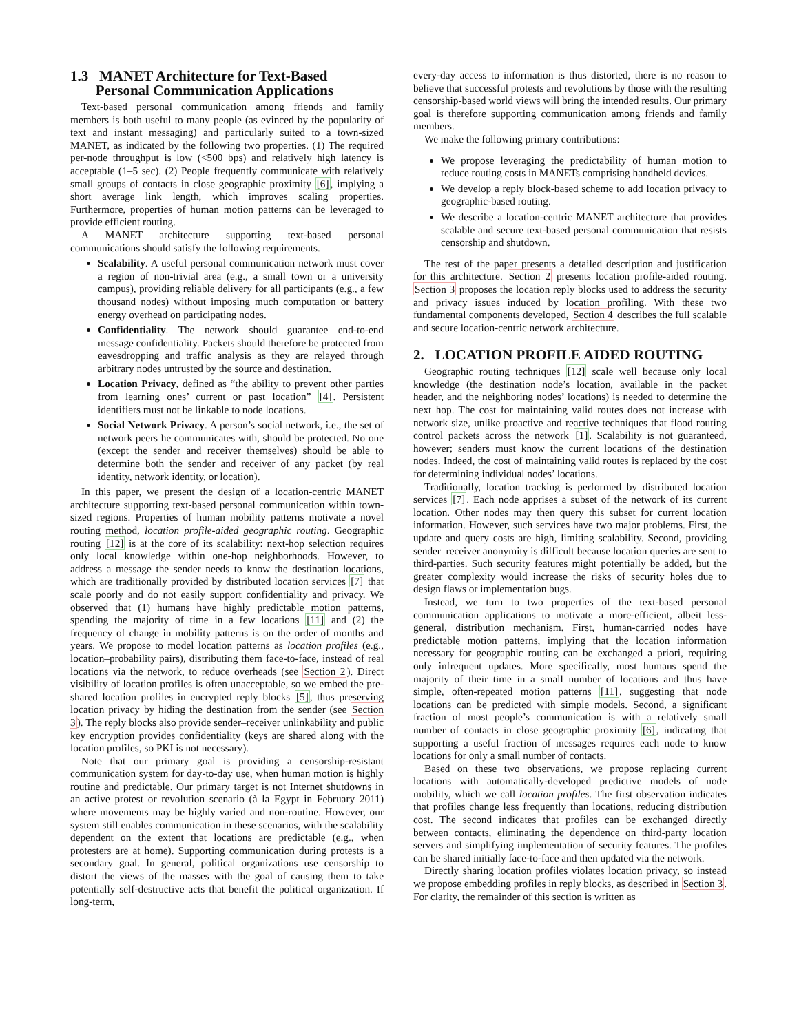1.3 MANET Architecture for Text-Based
Personal Communication Applications
Text-based personal communication among friends and family members is both useful to many people (as evinced by the popularity of text and instant messaging) and particularly suited to a town-sized MANET, as indicated by the following two properties. (1) The required per-node throughput is low (<500 bps) and relatively high latency is acceptable (1–5 sec). (2) People frequently communicate with relatively small groups of contacts in close geographic proximity [6], implying a short average link length, which improves scaling properties. Furthermore, properties of human motion patterns can be leveraged to provide efficient routing.
A MANET architecture supporting text-based personal communications should satisfy the following requirements.
Scalability. A useful personal communication network must cover a region of non-trivial area (e.g., a small town or a university campus), providing reliable delivery for all participants (e.g., a few thousand nodes) without imposing much computation or battery energy overhead on participating nodes.
Confidentiality. The network should guarantee end-to-end message confidentiality. Packets should therefore be protected from eavesdropping and traffic analysis as they are relayed through arbitrary nodes untrusted by the source and destination.
Location Privacy, defined as “the ability to prevent other parties from learning ones’ current or past location” [4]. Persistent identifiers must not be linkable to node locations.
Social Network Privacy. A person’s social network, i.e., the set of network peers he communicates with, should be protected. No one (except the sender and receiver themselves) should be able to determine both the sender and receiver of any packet (by real identity, network identity, or location).
In this paper, we present the design of a location-centric MANET architecture supporting text-based personal communication within town-sized regions. Properties of human mobility patterns motivate a novel routing method, location profile-aided geographic routing. Geographic routing [12] is at the core of its scalability: next-hop selection requires only local knowledge within one-hop neighborhoods. However, to address a message the sender needs to know the destination locations, which are traditionally provided by distributed location services [7] that scale poorly and do not easily support confidentiality and privacy. We observed that (1) humans have highly predictable motion patterns, spending the majority of time in a few locations [11] and (2) the frequency of change in mobility patterns is on the order of months and years. We propose to model location patterns as location profiles (e.g., location–probability pairs), distributing them face-to-face, instead of real locations via the network, to reduce overheads (see Section 2). Direct visibility of location profiles is often unacceptable, so we embed the pre-shared location profiles in encrypted reply blocks [5], thus preserving location privacy by hiding the destination from the sender (see Section 3). The reply blocks also provide sender–receiver unlinkability and public key encryption provides confidentiality (keys are shared along with the location profiles, so PKI is not necessary).
Note that our primary goal is providing a censorship-resistant communication system for day-to-day use, when human motion is highly routine and predictable. Our primary target is not Internet shutdowns in an active protest or revolution scenario (à la Egypt in February 2011) where movements may be highly varied and non-routine. However, our system still enables communication in these scenarios, with the scalability dependent on the extent that locations are predictable (e.g., when protesters are at home). Supporting communication during protests is a secondary goal. In general, political organizations use censorship to distort the views of the masses with the goal of causing them to take potentially self-destructive acts that benefit the political organization. If long-term,
every-day access to information is thus distorted, there is no reason to believe that successful protests and revolutions by those with the resulting censorship-based world views will bring the intended results. Our primary goal is therefore supporting communication among friends and family members.
We make the following primary contributions:
We propose leveraging the predictability of human motion to reduce routing costs in MANETs comprising handheld devices.
We develop a reply block-based scheme to add location privacy to geographic-based routing.
We describe a location-centric MANET architecture that provides scalable and secure text-based personal communication that resists censorship and shutdown.
The rest of the paper presents a detailed description and justification for this architecture. Section 2 presents location profile-aided routing. Section 3 proposes the location reply blocks used to address the security and privacy issues induced by location profiling. With these two fundamental components developed, Section 4 describes the full scalable and secure location-centric network architecture.
2. LOCATION PROFILE AIDED ROUTING
Geographic routing techniques [12] scale well because only local knowledge (the destination node’s location, available in the packet header, and the neighboring nodes’ locations) is needed to determine the next hop. The cost for maintaining valid routes does not increase with network size, unlike proactive and reactive techniques that flood routing control packets across the network [1]. Scalability is not guaranteed, however; senders must know the current locations of the destination nodes. Indeed, the cost of maintaining valid routes is replaced by the cost for determining individual nodes’ locations.
Traditionally, location tracking is performed by distributed location services [7]. Each node apprises a subset of the network of its current location. Other nodes may then query this subset for current location information. However, such services have two major problems. First, the update and query costs are high, limiting scalability. Second, providing sender–receiver anonymity is difficult because location queries are sent to third-parties. Such security features might potentially be added, but the greater complexity would increase the risks of security holes due to design flaws or implementation bugs.
Instead, we turn to two properties of the text-based personal communication applications to motivate a more-efficient, albeit less-general, distribution mechanism. First, human-carried nodes have predictable motion patterns, implying that the location information necessary for geographic routing can be exchanged a priori, requiring only infrequent updates. More specifically, most humans spend the majority of their time in a small number of locations and thus have simple, often-repeated motion patterns [11], suggesting that node locations can be predicted with simple models. Second, a significant fraction of most people’s communication is with a relatively small number of contacts in close geographic proximity [6], indicating that supporting a useful fraction of messages requires each node to know locations for only a small number of contacts.
Based on these two observations, we propose replacing current locations with automatically-developed predictive models of node mobility, which we call location profiles. The first observation indicates that profiles change less frequently than locations, reducing distribution cost. The second indicates that profiles can be exchanged directly between contacts, eliminating the dependence on third-party location servers and simplifying implementation of security features. The profiles can be shared initially face-to-face and then updated via the network.
Directly sharing location profiles violates location privacy, so instead we propose embedding profiles in reply blocks, as described in Section 3. For clarity, the remainder of this section is written as